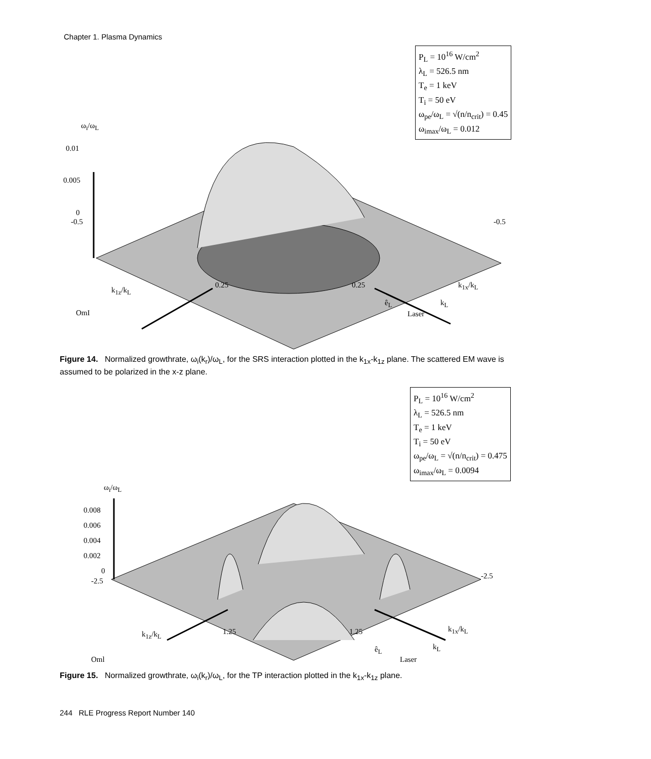Chapter 1. Plasma Dynamics
P<sub>L</sub> = 10<sup>16</sup> W/cm<sup>2</sup>
λ<sub>L</sub> = 526.5 nm
T<sub>e</sub> = 1 keV
T<sub>i</sub> = 50 eV
ω<sub>pe</sub>/ω<sub>L</sub> = √(n/n<sub>crit</sub>) = 0.45
ω<sub>imax</sub>/ω<sub>L</sub> = 0.012
ω<sub>i</sub>/ω<sub>L</sub>
0.01
0.005
0
-0.5 -0.5
k<sub>1z</sub>/k<sub>L</sub>
0.25 0.25 k<sub>1x</sub>/k<sub>L</sub>
ê<sub>L</sub> k<sub>L</sub>
Laser
OmI
Figure 14. Normalized growthrate, ω<sub>i</sub>(k<sub>r</sub>)/ω<sub>L</sub>, for the SRS interaction plotted in the k<sub>1x</sub>-k<sub>1z</sub> plane. The scattered EM wave is assumed to be polarized in the x-z plane.
P<sub>L</sub> = 10<sup>16</sup> W/cm<sup>2</sup>
λ<sub>L</sub> = 526.5 nm
T<sub>e</sub> = 1 keV
T<sub>i</sub> = 50 eV
ω<sub>pe</sub>/ω<sub>L</sub> = √(n/n<sub>crit</sub>) = 0.475
ω<sub>imax</sub>/ω<sub>L</sub> = 0.0094
ω<sub>i</sub>/ω<sub>L</sub>
0.008
0.006
0.004
0.002
0
-2.5
-2.5
k<sub>1z</sub>/k<sub>L</sub> 1.25 1.25 k<sub>1x</sub>/k<sub>L</sub>
ê<sub>L</sub> k<sub>L</sub>
Laser
Oml
Figure 15. Normalized growthrate, ω<sub>i</sub>(k<sub>r</sub>)/ω<sub>L</sub>, for the TP interaction plotted in the k<sub>1x</sub>-k<sub>1z</sub> plane.
244 RLE Progress Report Number 140